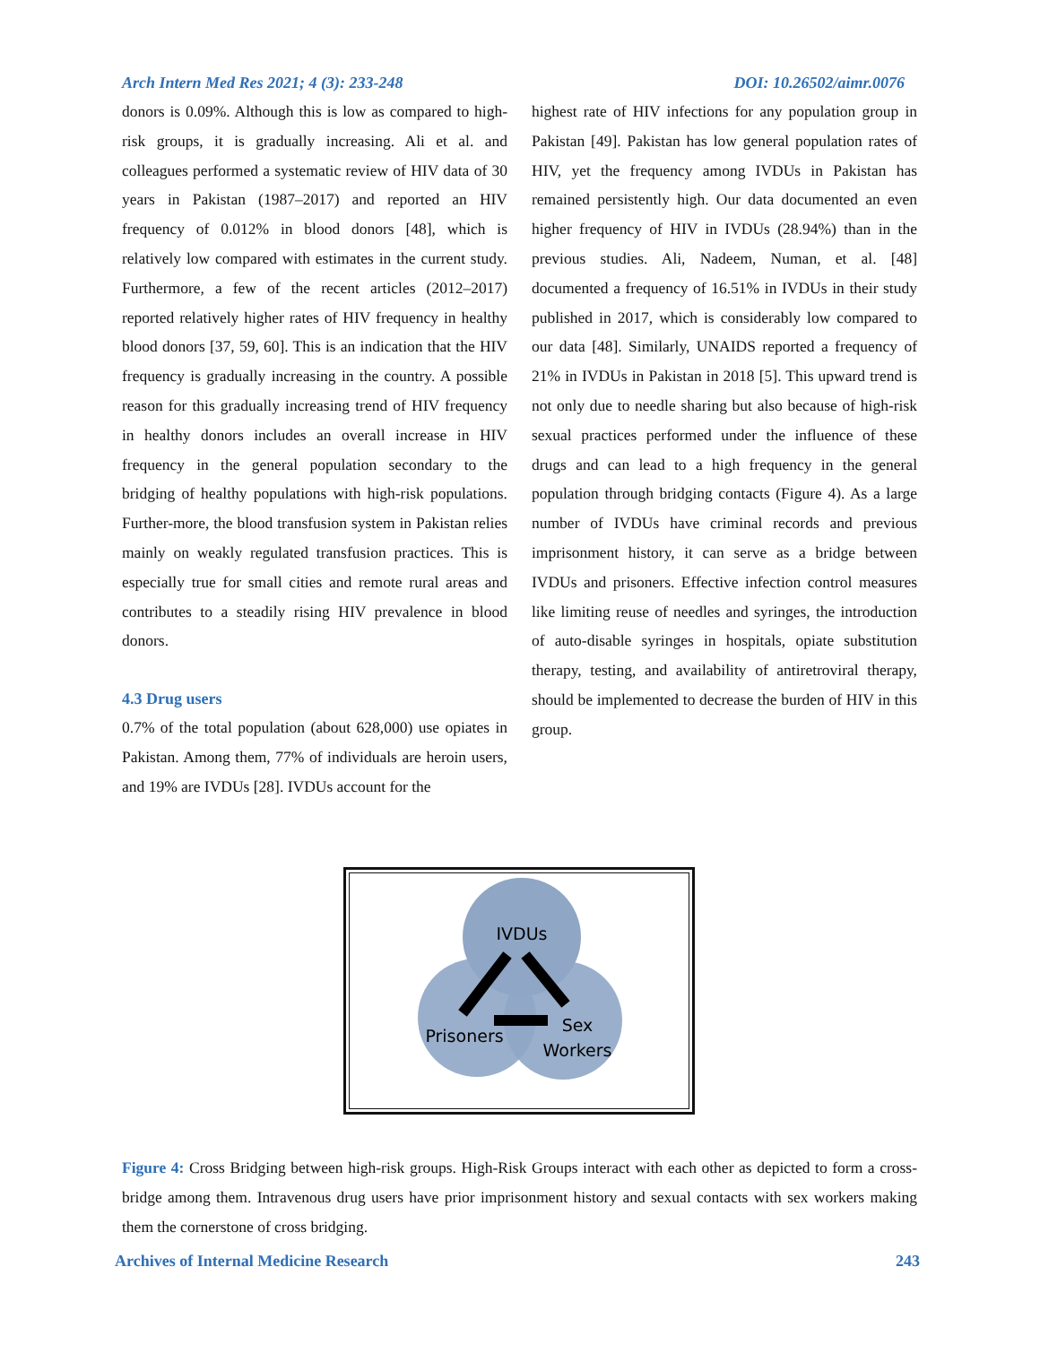Arch Intern Med Res 2021; 4 (3): 233-248 DOI: 10.26502/aimr.0076
donors is 0.09%. Although this is low as compared to high-risk groups, it is gradually increasing. Ali et al. and colleagues performed a systematic review of HIV data of 30 years in Pakistan (1987–2017) and reported an HIV frequency of 0.012% in blood donors [48], which is relatively low compared with estimates in the current study. Furthermore, a few of the recent articles (2012–2017) reported relatively higher rates of HIV frequency in healthy blood donors [37, 59, 60]. This is an indication that the HIV frequency is gradually increasing in the country. A possible reason for this gradually increasing trend of HIV frequency in healthy donors includes an overall increase in HIV frequency in the general population secondary to the bridging of healthy populations with high-risk populations. Further-more, the blood transfusion system in Pakistan relies mainly on weakly regulated transfusion practices. This is especially true for small cities and remote rural areas and contributes to a steadily rising HIV prevalence in blood donors.
4.3 Drug users
0.7% of the total population (about 628,000) use opiates in Pakistan. Among them, 77% of individuals are heroin users, and 19% are IVDUs [28]. IVDUs account for the
highest rate of HIV infections for any population group in Pakistan [49]. Pakistan has low general population rates of HIV, yet the frequency among IVDUs in Pakistan has remained persistently high. Our data documented an even higher frequency of HIV in IVDUs (28.94%) than in the previous studies. Ali, Nadeem, Numan, et al. [48] documented a frequency of 16.51% in IVDUs in their study published in 2017, which is considerably low compared to our data [48]. Similarly, UNAIDS reported a frequency of 21% in IVDUs in Pakistan in 2018 [5]. This upward trend is not only due to needle sharing but also because of high-risk sexual practices performed under the influence of these drugs and can lead to a high frequency in the general population through bridging contacts (Figure 4). As a large number of IVDUs have criminal records and previous imprisonment history, it can serve as a bridge between IVDUs and prisoners. Effective infection control measures like limiting reuse of needles and syringes, the introduction of auto-disable syringes in hospitals, opiate substitution therapy, testing, and availability of antiretroviral therapy, should be implemented to decrease the burden of HIV in this group.
IVDUs
Prisoners
Sex
Workers
Figure 4: Cross Bridging between high-risk groups. High-Risk Groups interact with each other as depicted to form a cross-bridge among them. Intravenous drug users have prior imprisonment history and sexual contacts with sex workers making them the cornerstone of cross bridging.
Archives of Internal Medicine Research 243